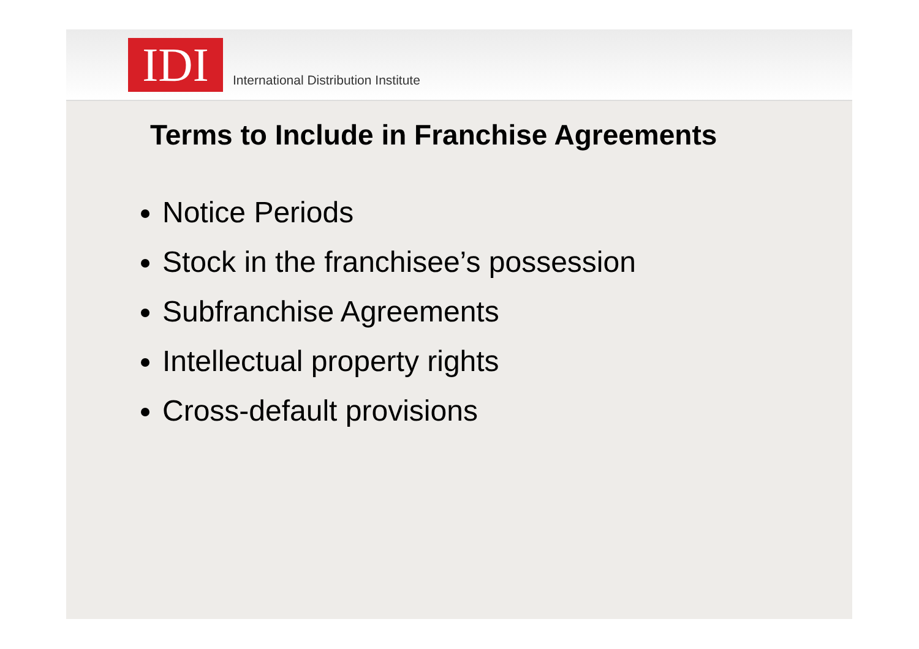IDI
International Distribution Institute
Terms to Include in Franchise Agreements
Notice Periods
Stock in the franchisee’s possession
Subfranchise Agreements
Intellectual property rights
Cross-default provisions